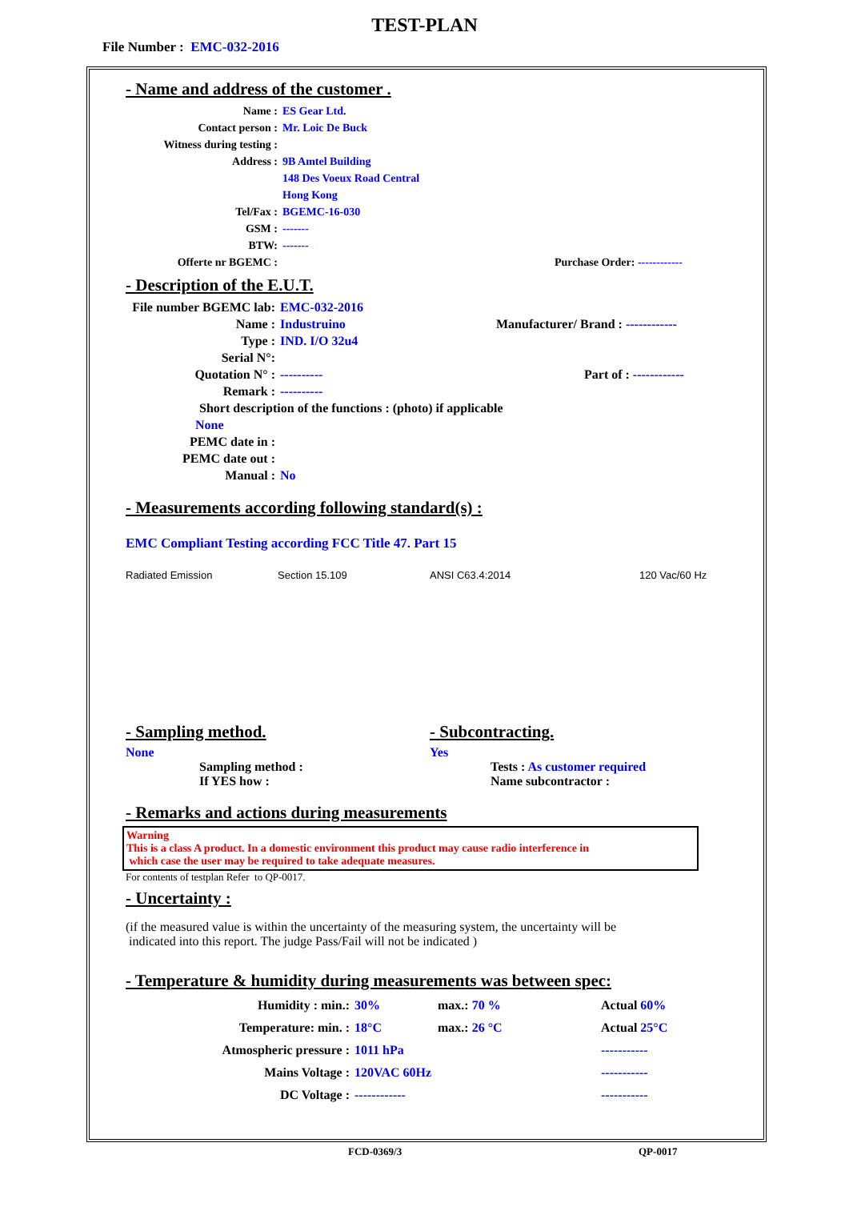TEST-PLAN
File Number : EMC-032-2016
- Name and address of the customer .
Name : ES Gear Ltd.
Contact person : Mr. Loic De Buck
Witness during testing :
Address : 9B Amtel Building
148 Des Voeux Road Central
Hong Kong
Tel/Fax : BGEMC-16-030
GSM : -------
BTW: -------
Offerte nr BGEMC : Purchase Order: ------------
- Description of the E.U.T.
File number BGEMC lab:
EMC-032-2016
Name : Industruino Manufacturer/ Brand : ------------
Type : IND. I/O 32u4
Serial N°:
Quotation N° : ---------- Part of : ------------
Remark : ----------
Short description of the functions : (photo) if applicable
None
PEMC date in :
PEMC date out :
Manual : No
- Measurements according following standard(s) :
EMC Compliant Testing according FCC Title 47. Part 15
Radiated Emission Section 15.109 ANSI C63.4:2014 120 Vac/60 Hz
- Sampling method.
None
Sampling method :
If YES how :
- Subcontracting.
Yes
Tests : As customer required
Name subcontractor :
- Remarks and actions during measurements
Warning
This is a class A product. In a domestic environment this product may cause radio interference in
which case the user may be required to take adequate measures.
For contents of testplan Refer to QP-0017.
- Uncertainty :
(if the measured value is within the uncertainty of the measuring system, the uncertainty will be
indicated into this report. The judge Pass/Fail will not be indicated )
- Temperature & humidity during measurements was between spec:
Humidity : min.: 30% max.: 70 % Actual 60%
Temperature: min. : 18°C max.: 26 °C Actual 25°C
Atmospheric pressure : 1011 hPa -----------
Mains Voltage : 120VAC 60Hz -----------
DC Voltage : ------------ -----------
FCD-0369/3 QP-0017